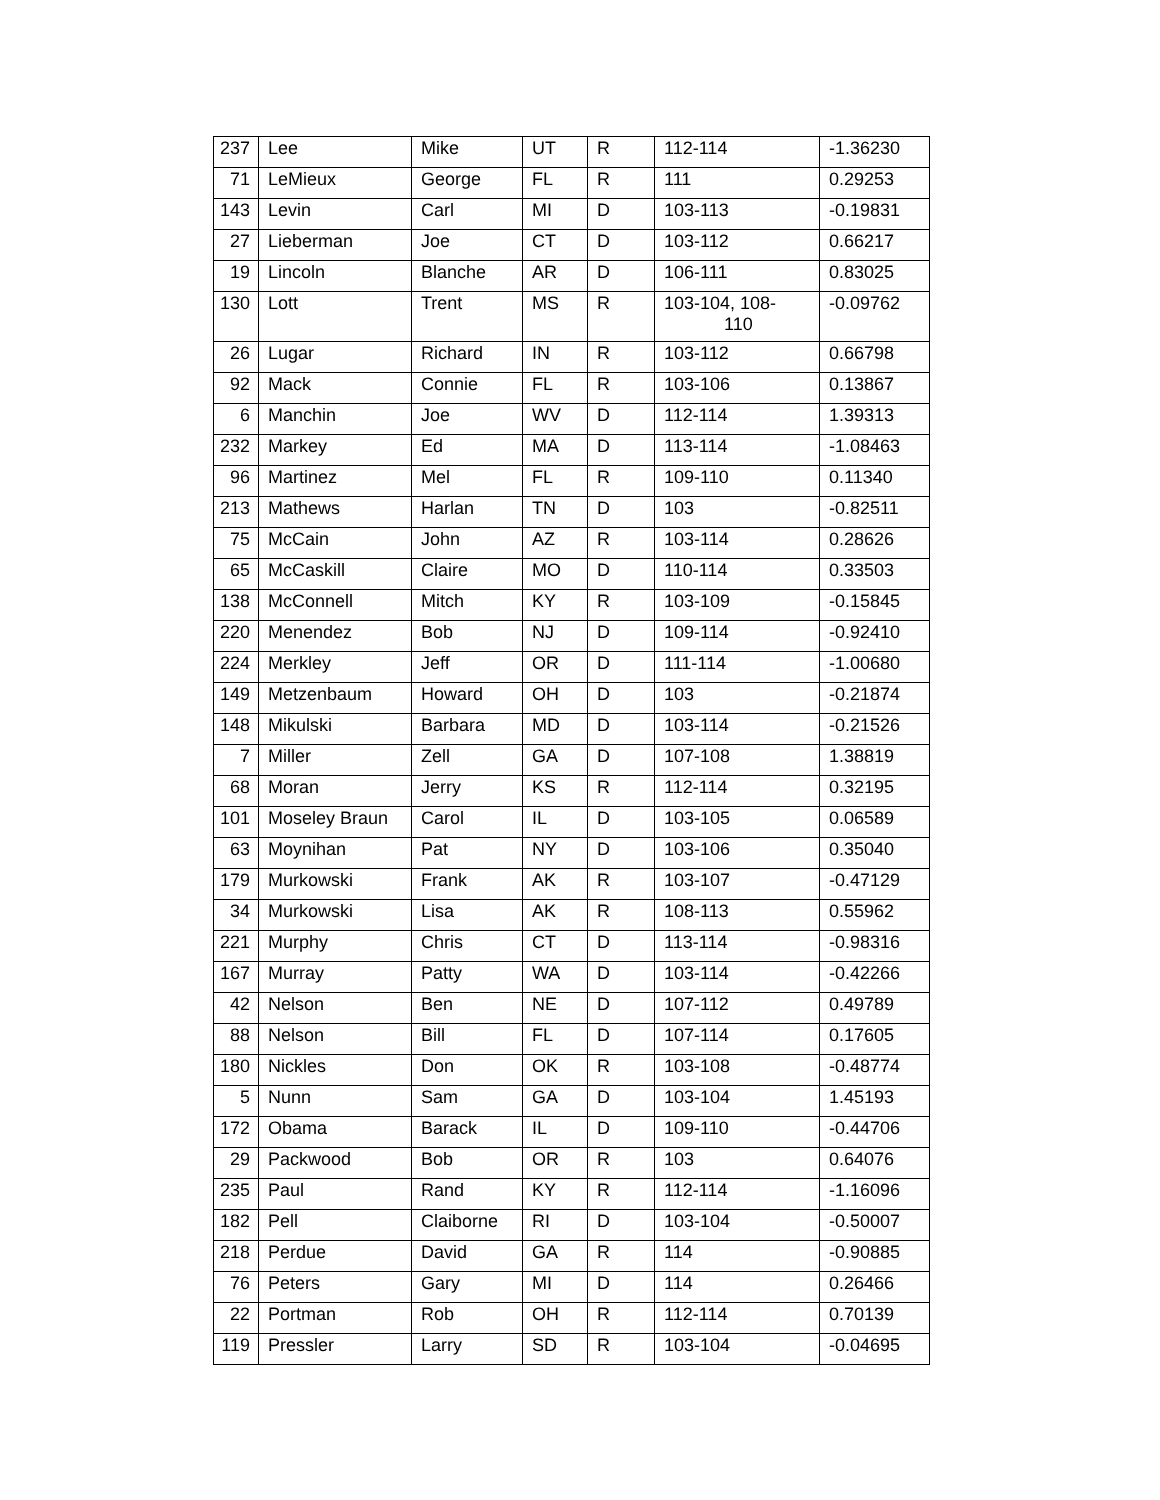| 237 | Lee | Mike | UT | R | 112-114 | -1.36230 |
| 71 | LeMieux | George | FL | R | 111 | 0.29253 |
| 143 | Levin | Carl | MI | D | 103-113 | -0.19831 |
| 27 | Lieberman | Joe | CT | D | 103-112 | 0.66217 |
| 19 | Lincoln | Blanche | AR | D | 106-111 | 0.83025 |
| 130 | Lott | Trent | MS | R | 103-104, 108- 110 | -0.09762 |
| 26 | Lugar | Richard | IN | R | 103-112 | 0.66798 |
| 92 | Mack | Connie | FL | R | 103-106 | 0.13867 |
| 6 | Manchin | Joe | WV | D | 112-114 | 1.39313 |
| 232 | Markey | Ed | MA | D | 113-114 | -1.08463 |
| 96 | Martinez | Mel | FL | R | 109-110 | 0.11340 |
| 213 | Mathews | Harlan | TN | D | 103 | -0.82511 |
| 75 | McCain | John | AZ | R | 103-114 | 0.28626 |
| 65 | McCaskill | Claire | MO | D | 110-114 | 0.33503 |
| 138 | McConnell | Mitch | KY | R | 103-109 | -0.15845 |
| 220 | Menendez | Bob | NJ | D | 109-114 | -0.92410 |
| 224 | Merkley | Jeff | OR | D | 111-114 | -1.00680 |
| 149 | Metzenbaum | Howard | OH | D | 103 | -0.21874 |
| 148 | Mikulski | Barbara | MD | D | 103-114 | -0.21526 |
| 7 | Miller | Zell | GA | D | 107-108 | 1.38819 |
| 68 | Moran | Jerry | KS | R | 112-114 | 0.32195 |
| 101 | Moseley Braun | Carol | IL | D | 103-105 | 0.06589 |
| 63 | Moynihan | Pat | NY | D | 103-106 | 0.35040 |
| 179 | Murkowski | Frank | AK | R | 103-107 | -0.47129 |
| 34 | Murkowski | Lisa | AK | R | 108-113 | 0.55962 |
| 221 | Murphy | Chris | CT | D | 113-114 | -0.98316 |
| 167 | Murray | Patty | WA | D | 103-114 | -0.42266 |
| 42 | Nelson | Ben | NE | D | 107-112 | 0.49789 |
| 88 | Nelson | Bill | FL | D | 107-114 | 0.17605 |
| 180 | Nickles | Don | OK | R | 103-108 | -0.48774 |
| 5 | Nunn | Sam | GA | D | 103-104 | 1.45193 |
| 172 | Obama | Barack | IL | D | 109-110 | -0.44706 |
| 29 | Packwood | Bob | OR | R | 103 | 0.64076 |
| 235 | Paul | Rand | KY | R | 112-114 | -1.16096 |
| 182 | Pell | Claiborne | RI | D | 103-104 | -0.50007 |
| 218 | Perdue | David | GA | R | 114 | -0.90885 |
| 76 | Peters | Gary | MI | D | 114 | 0.26466 |
| 22 | Portman | Rob | OH | R | 112-114 | 0.70139 |
| 119 | Pressler | Larry | SD | R | 103-104 | -0.04695 |